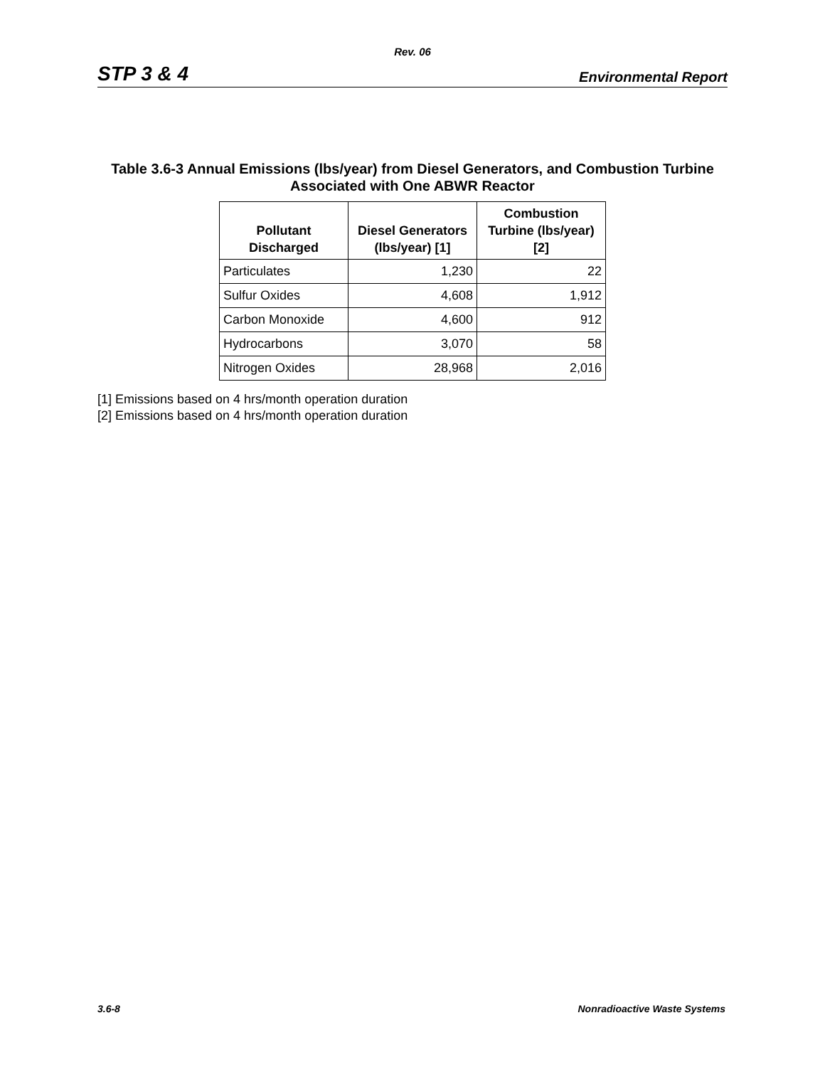Rev. 06
STP 3 & 4 Environmental Report
Table 3.6-3 Annual Emissions (lbs/year) from Diesel Generators, and Combustion Turbine
Associated with One ABWR Reactor
| Pollutant Discharged | Diesel Generators (lbs/year) [1] | Combustion Turbine (lbs/year) [2] |
| --- | --- | --- |
| Particulates | 1,230 | 22 |
| Sulfur Oxides | 4,608 | 1,912 |
| Carbon Monoxide | 4,600 | 912 |
| Hydrocarbons | 3,070 | 58 |
| Nitrogen Oxides | 28,968 | 2,016 |
[1] Emissions based on 4 hrs/month operation duration
[2] Emissions based on 4 hrs/month operation duration
3.6-8 Nonradioactive Waste Systems